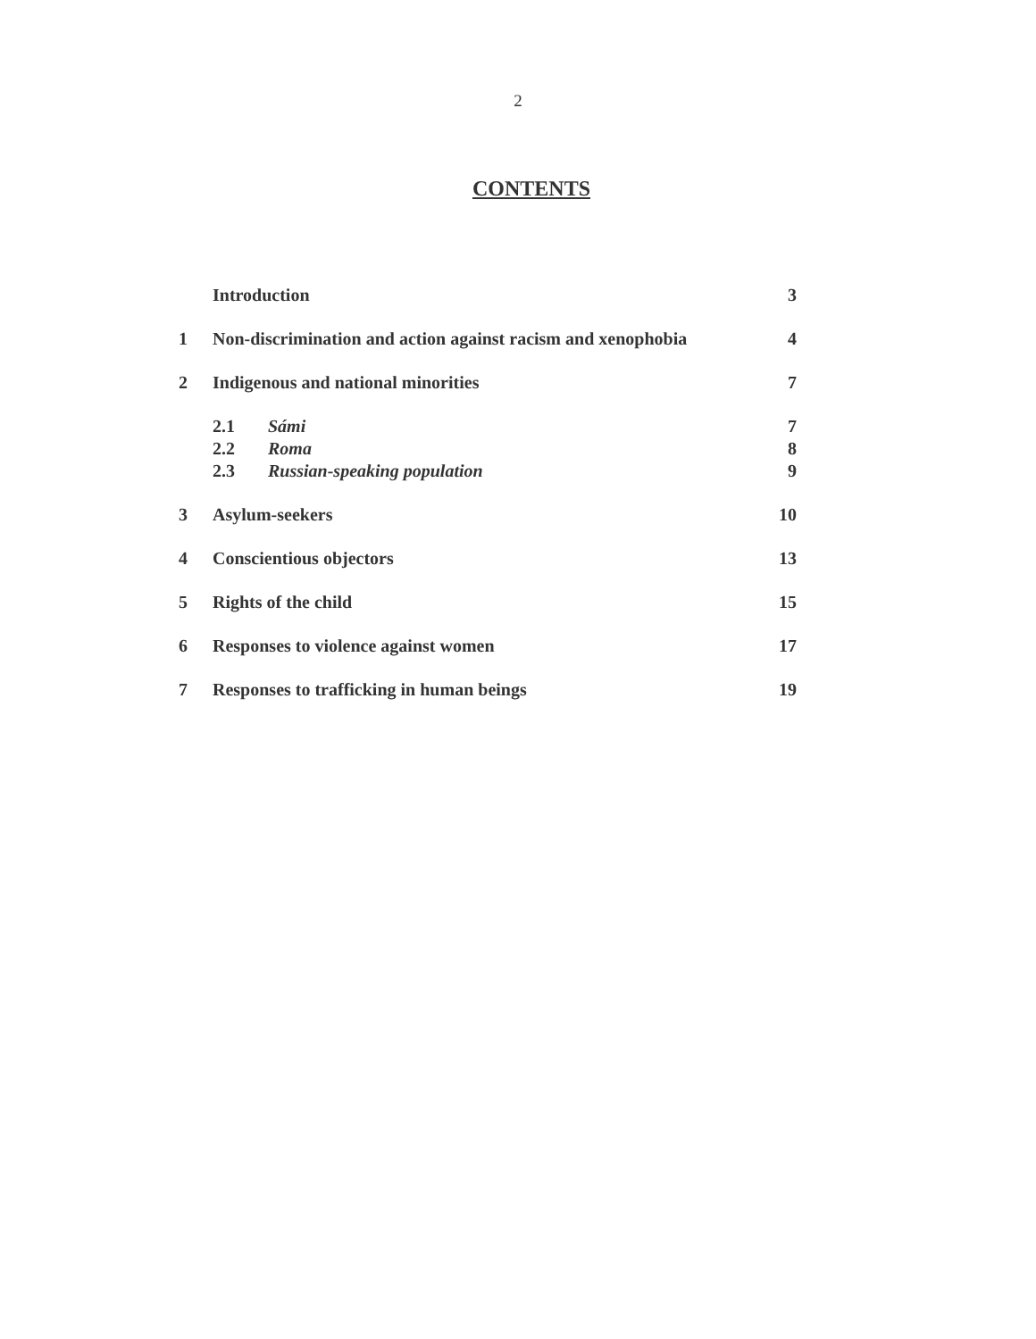2
CONTENTS
| | Introduction | 3 |
| 1 | Non-discrimination and action against racism and xenophobia | 4 |
| 2 | Indigenous and national minorities | 7 |
| | 2.1 Sámi | 7 |
| | 2.2 Roma | 8 |
| | 2.3 Russian-speaking population | 9 |
| 3 | Asylum-seekers | 10 |
| 4 | Conscientious objectors | 13 |
| 5 | Rights of the child | 15 |
| 6 | Responses to violence against women | 17 |
| 7 | Responses to trafficking in human beings | 19 |